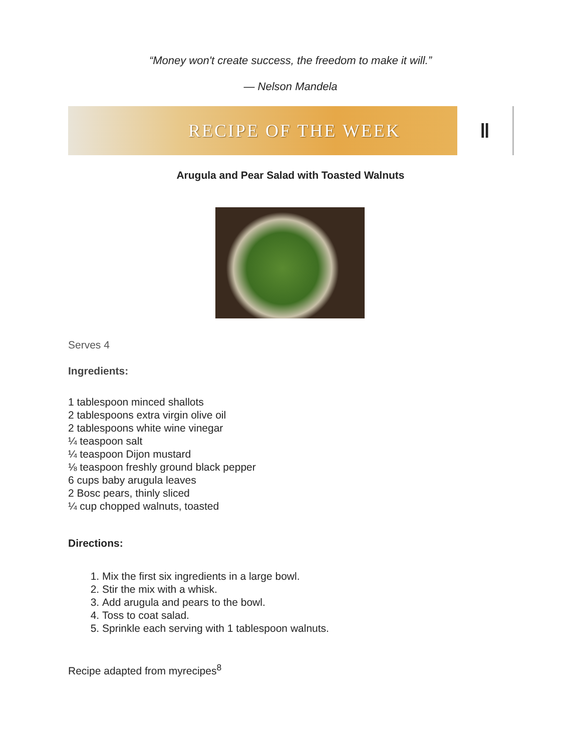“Money won't create success, the freedom to make it will.”
— Nelson Mandela
RECIPE OF THE WEEK
ǁ
Arugula and Pear Salad with Toasted Walnuts
Serves 4
Ingredients:
1 tablespoon minced shallots
2 tablespoons extra virgin olive oil
2 tablespoons white wine vinegar
¼ teaspoon salt
¼ teaspoon Dijon mustard
⅛ teaspoon freshly ground black pepper
6 cups baby arugula leaves
2 Bosc pears, thinly sliced
¼ cup chopped walnuts, toasted
Directions:
1. Mix the first six ingredients in a large bowl.
2. Stir the mix with a whisk.
3. Add arugula and pears to the bowl.
4. Toss to coat salad.
5. Sprinkle each serving with 1 tablespoon walnuts.
Recipe adapted from myrecipes<sup>8</sup>